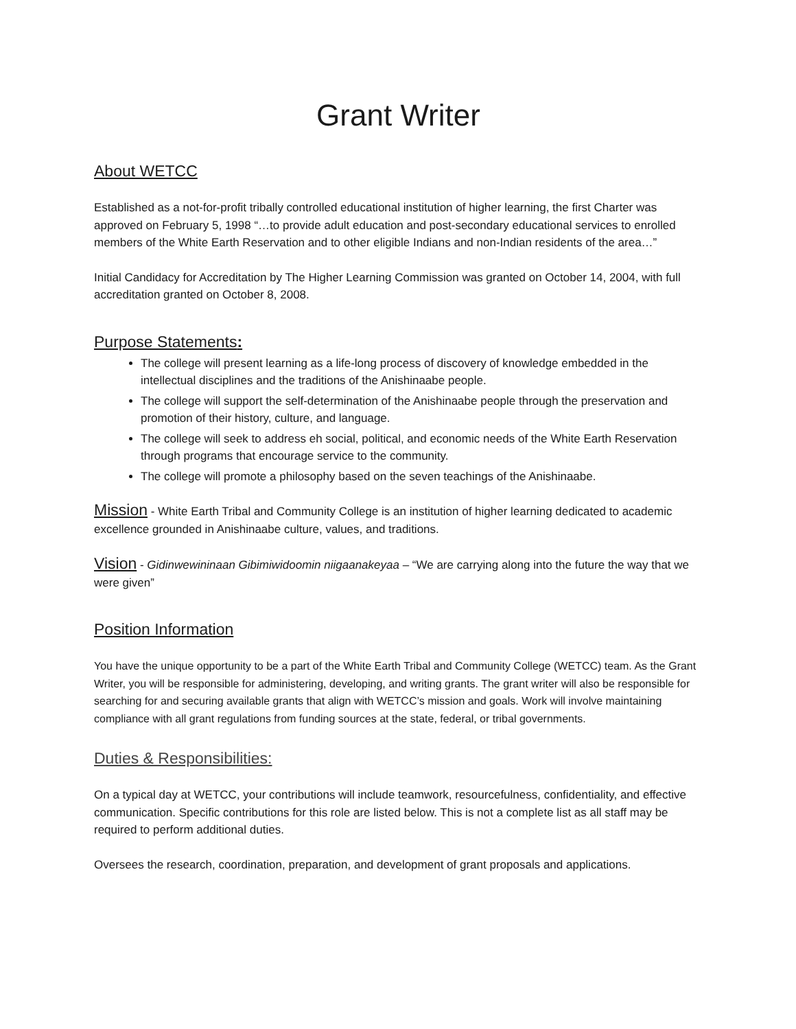Grant Writer
About WETCC
Established as a not-for-profit tribally controlled educational institution of higher learning, the first Charter was approved on February 5, 1998 “…to provide adult education and post-secondary educational services to enrolled members of the White Earth Reservation and to other eligible Indians and non-Indian residents of the area…”
Initial Candidacy for Accreditation by The Higher Learning Commission was granted on October 14, 2004, with full accreditation granted on October 8, 2008.
Purpose Statements:
The college will present learning as a life-long process of discovery of knowledge embedded in the intellectual disciplines and the traditions of the Anishinaabe people.
The college will support the self-determination of the Anishinaabe people through the preservation and promotion of their history, culture, and language.
The college will seek to address eh social, political, and economic needs of the White Earth Reservation through programs that encourage service to the community.
The college will promote a philosophy based on the seven teachings of the Anishinaabe.
Mission - White Earth Tribal and Community College is an institution of higher learning dedicated to academic excellence grounded in Anishinaabe culture, values, and traditions.
Vision - Gidinwewininaan Gibimiwidoomin niigaanakeyaa – “We are carrying along into the future the way that we were given”
Position Information
You have the unique opportunity to be a part of the White Earth Tribal and Community College (WETCC) team. As the Grant Writer, you will be responsible for administering, developing, and writing grants. The grant writer will also be responsible for searching for and securing available grants that align with WETCC’s mission and goals. Work will involve maintaining compliance with all grant regulations from funding sources at the state, federal, or tribal governments.
Duties & Responsibilities:
On a typical day at WETCC, your contributions will include teamwork, resourcefulness, confidentiality, and effective communication. Specific contributions for this role are listed below. This is not a complete list as all staff may be required to perform additional duties.
Oversees the research, coordination, preparation, and development of grant proposals and applications.